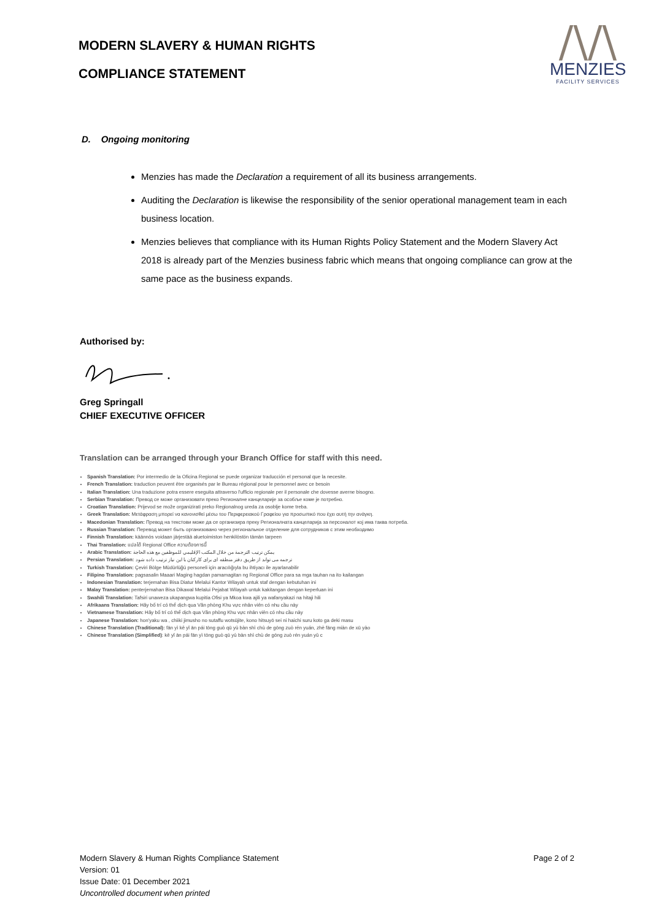MODERN SLAVERY & HUMAN RIGHTS
COMPLIANCE STATEMENT
/\/\
MENZIES
FACILITY SERVICES
D. Ongoing monitoring
Menzies has made the Declaration a requirement of all its business arrangements.
Auditing the Declaration is likewise the responsibility of the senior operational management team in each business location.
Menzies believes that compliance with its Human Rights Policy Statement and the Modern Slavery Act 2018 is already part of the Menzies business fabric which means that ongoing compliance can grow at the same pace as the business expands.
Authorised by:
Greg Springall
CHIEF EXECUTIVE OFFICER
Translation can be arranged through your Branch Office for staff with this need.
Spanish Translation: Por intermedio de la Oficina Regional se puede organizar traducción el personal que la necesite.
French Translation: traduction peuvent être organisés par le Bureau régional pour le personnel avec ce besoin
Italian Translation: Una traduzione potra essere eseguita attraverso l'ufficio regionale per il personale che dovesse averne bisogno.
Serbian Translation: Превод се може организовати преко Регионалне канцеларије за особље коме је потребно.
Croatian Translation: Prijevod se može organizirati preko Regionalnog ureda za osoblje kome treba.
Greek Translation: Μετάφραση μπορεί να κανονισθεί μέσω του Περιφερειακού Γραφείου για προσωπικό που έχει αυτή την ανάγκη.
Macedonian Translation: Превод на текстови може да се организира преку Регионалната канцеларија за персоналот кој има таква потреба.
Russian Translation: Перевод может быть организовано через региональное отделение для сотрудников с этим необходимо
Finnish Translation: käännös voidaan järjestää aluetoimiston henkilöstön tämän tarpeen
Thai Translation: แปลได้ Regional Office ความต้องการนี้
Arabic Translation: يمكن ترتيب الترجمة من خلال المكتب الإقليمي للموظفين مع هذه الحاجة
Persian Translation: ترجمه می تواند از طریق دفتر منطقه ای برای کارکنان با این نیاز ترتیب داده شود
Turkish Translation: Çeviri Bölge Müdürlüğü personeli için aracılığıyla bu ihtiyacı ile ayarlanabilir
Filipino Translation: pagsasalin Maaari Maging hagdan pamamagitan ng Regional Office para sa mga tauhan na ito kailangan
Indonesian Translation: terjemahan Bisa Diatur Melalui Kantor Wilayah untuk staf dengan kebutuhan ini
Malay Translation: penterjemahan Bisa Dikawal Melalui Pejabat Wilayah untuk kakitangan dengan keperluan ini
Swahili Translation: Tafsiri unaweza ukapangwa kupitia Ofisi ya Mkoa kwa ajili ya wafanyakazi na hitaji hili
Afrikaans Translation: Hãy bố trí có thể dịch qua Văn phòng Khu vực nhân viên có nhu cầu này
Vietnamese Translation: Hãy bố trí có thể dịch qua Văn phòng Khu vực nhân viên có nhu cầu này
Japanese Translation: hon'yaku wa , chiiki jimusho no sutaffu wotsūjite, kono hitsuyō sei ni haichi suru koto ga deki masu
Chinese Translation (Traditional): fān yì kě yǐ ān pái tōng guò qū yù bàn shì chù de gōng zuò rén yuán, zhè fāng miàn de xū yào
Chinese Translation (Simplified): kě yǐ ān pái fān yì tōng guò qū yù bàn shì chù de gōng zuò rén yuán yǔ c
Page 2 of 2
Modern Slavery & Human Rights Compliance Statement
Version: 01
Issue Date: 01 December 2021
Uncontrolled document when printed